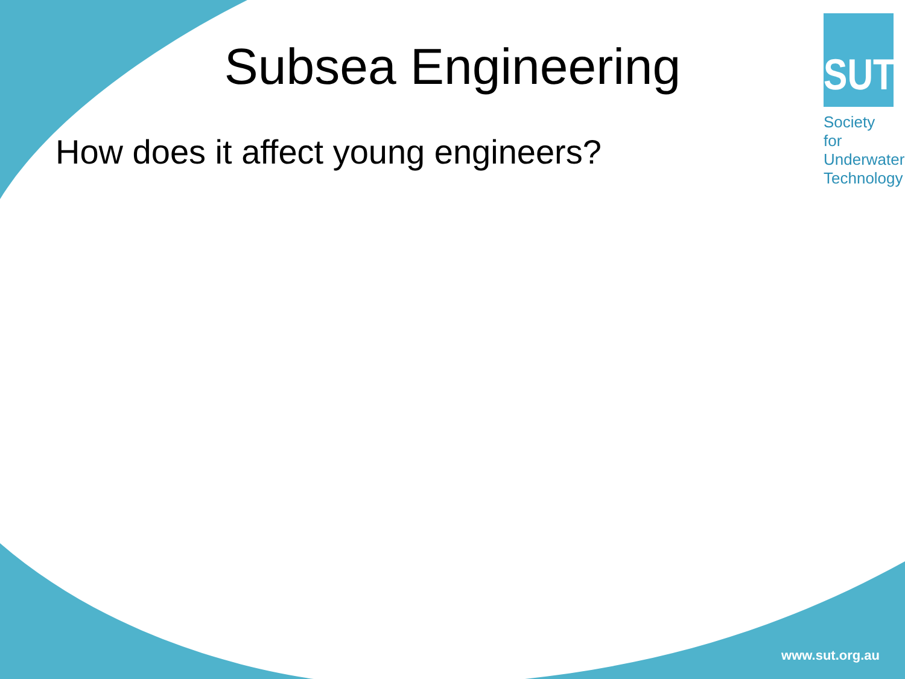Subsea Engineering
How does it affect young engineers?
SUT
Society for Underwater Technology
www.sut.org.au